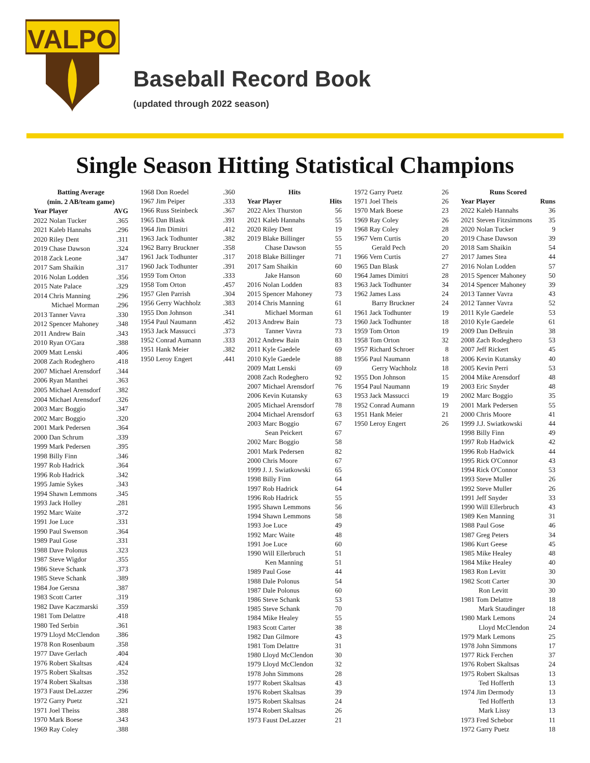VALPO
Baseball Record Book
(updated through 2022 season)
Single Season Hitting Statistical Champions
| Batting Average | |
| --- | --- |
| (min. 2 AB/team game) | |
| Year Player | AVG |
| 2022 Nolan Tucker | .365 |
| 2021 Kaleb Hannahs | .296 |
| 2020 Riley Dent | .311 |
| 2019 Chase Dawson | .324 |
| 2018 Zack Leone | .347 |
| 2017 Sam Shaikin | .317 |
| 2016 Nolan Lodden | .356 |
| 2015 Nate Palace | .329 |
| 2014 Chris Manning | .296 |
| Michael Morman | .296 |
| 2013 Tanner Vavra | .330 |
| 2012 Spencer Mahoney | .348 |
| 2011 Andrew Bain | .343 |
| 2010 Ryan O'Gara | .388 |
| 2009 Matt Lenski | .406 |
| 2008 Zach Rodeghero | .418 |
| 2007 Michael Arensdorf | .344 |
| 2006 Ryan Manthei | .363 |
| 2005 Michael Arensdorf | .382 |
| 2004 Michael Arensdorf | .326 |
| 2003 Marc Boggio | .347 |
| 2002 Marc Boggio | .320 |
| 2001 Mark Pedersen | .364 |
| 2000 Dan Schrum | .339 |
| 1999 Mark Pedersen | .395 |
| 1998 Billy Finn | .346 |
| 1997 Rob Hadrick | .364 |
| 1996 Rob Hadrick | .342 |
| 1995 Jamie Sykes | .343 |
| 1994 Shawn Lemmons | .345 |
| 1993 Jack Holley | .281 |
| 1992 Marc Waite | .372 |
| 1991 Joe Luce | .331 |
| 1990 Paul Swenson | .364 |
| 1989 Paul Gose | .331 |
| 1988 Dave Polonus | .323 |
| 1987 Steve Wigdor | .355 |
| 1986 Steve Schank | .373 |
| 1985 Steve Schank | .389 |
| 1984 Joe Gersna | .387 |
| 1983 Scott Carter | .319 |
| 1982 Dave Kaczmarski | .359 |
| 1981 Tom Delattre | .418 |
| 1980 Ted Serbin | .361 |
| 1979 Lloyd McClendon | .386 |
| 1978 Ron Rosenbaum | .358 |
| 1977 Dave Gerlach | .404 |
| 1976 Robert Skaltsas | .424 |
| 1975 Robert Skaltsas | .352 |
| 1974 Robert Skaltsas | .338 |
| 1973 Faust DeLazzer | .296 |
| 1972 Garry Puetz | .321 |
| 1971 Joel Theiss | .388 |
| 1970 Mark Boese | .343 |
| 1969 Ray Coley | .388 |
| 1968 Don Roedel | .360 |
| 1967 Jim Peiper | .333 |
| 1966 Russ Steinbeck | .367 |
| 1965 Dan Blask | .391 |
| 1964 Jim Dimitri | .412 |
| 1963 Jack Todhunter | .382 |
| 1962 Barry Bruckner | .358 |
| 1961 Jack Todhunter | .317 |
| 1960 Jack Todhunter | .391 |
| 1959 Tom Orton | .333 |
| 1958 Tom Orton | .457 |
| 1957 Glen Parrish | .304 |
| 1956 Gerry Wachholz | .383 |
| 1955 Don Johnson | .341 |
| 1954 Paul Naumann | .452 |
| 1953 Jack Massucci | .373 |
| 1952 Conrad Aumann | .333 |
| 1951 Hank Meier | .382 |
| 1950 Leroy Engert | .441 |
| Hits | |
| --- | --- |
| Year Player | Hits |
| 2022 Alex Thurston | 56 |
| 2021 Kaleb Hannahs | 55 |
| 2020 Riley Dent | 19 |
| 2019 Blake Billinger | 55 |
| Chase Dawson | 55 |
| 2018 Blake Billinger | 71 |
| 2017 Sam Shaikin | 60 |
| Jake Hanson | 60 |
| 2016 Nolan Lodden | 83 |
| 2015 Spencer Mahoney | 73 |
| 2014 Chris Manning | 61 |
| Michael Morman | 61 |
| 2013 Andrew Bain | 73 |
| Tanner Vavra | 73 |
| 2012 Andrew Bain | 83 |
| 2011 Kyle Gaedele | 69 |
| 2010 Kyle Gaedele | 88 |
| 2009 Matt Lenski | 69 |
| 2008 Zach Rodeghero | 92 |
| 2007 Michael Arensdorf | 76 |
| 2006 Kevin Kutansky | 63 |
| 2005 Michael Arensdorf | 78 |
| 2004 Michael Arensdorf | 63 |
| 2003 Marc Boggio | 67 |
| Sean Peickert | 67 |
| 2002 Marc Boggio | 58 |
| 2001 Mark Pedersen | 82 |
| 2000 Chris Moore | 67 |
| 1999 J. J. Swiatkowski | 65 |
| 1998 Billy Finn | 64 |
| 1997 Rob Hadrick | 64 |
| 1996 Rob Hadrick | 55 |
| 1995 Shawn Lemmons | 56 |
| 1994 Shawn Lemmons | 58 |
| 1993 Joe Luce | 49 |
| 1992 Marc Waite | 48 |
| 1991 Joe Luce | 60 |
| 1990 Will Ellerbruch | 51 |
| Ken Manning | 51 |
| 1989 Paul Gose | 44 |
| 1988 Dale Polonus | 54 |
| 1987 Dale Polonus | 60 |
| 1986 Steve Schank | 53 |
| 1985 Steve Schank | 70 |
| 1984 Mike Healey | 55 |
| 1983 Scott Carter | 38 |
| 1982 Dan Gilmore | 43 |
| 1981 Tom Delattre | 31 |
| 1980 Lloyd McClendon | 30 |
| 1979 Lloyd McClendon | 32 |
| 1978 John Simmons | 28 |
| 1977 Robert Skaltsas | 43 |
| 1976 Robert Skaltsas | 39 |
| 1975 Robert Skaltsas | 24 |
| 1974 Robert Skaltsas | 26 |
| 1973 Faust DeLazzer | 21 |
| 1972 Garry Puetz | 26 |
| 1971 Joel Theis | 26 |
| 1970 Mark Boese | 23 |
| 1969 Ray Coley | 26 |
| 1968 Ray Coley | 28 |
| 1967 Vern Curtis | 20 |
| Gerald Pech | 20 |
| 1966 Vern Curtis | 27 |
| 1965 Dan Blask | 27 |
| 1964 James Dimitri | 28 |
| 1963 Jack Todhunter | 34 |
| 1962 James Lass | 24 |
| Barry Bruckner | 24 |
| 1961 Jack Todhunter | 19 |
| 1960 Jack Todhunter | 18 |
| 1959 Tom Orton | 19 |
| 1958 Tom Orton | 32 |
| 1957 Richard Schroer | 8 |
| 1956 Paul Naumann | 18 |
| Gerry Wachholz | 18 |
| 1955 Don Johnson | 15 |
| 1954 Paul Naumann | 19 |
| 1953 Jack Massucci | 19 |
| 1952 Conrad Aumann | 19 |
| 1951 Hank Meier | 21 |
| 1950 Leroy Engert | 26 |
| Runs Scored | |
| --- | --- |
| Year Player | Runs |
| 2022 Kaleb Hannahs | 36 |
| 2021 Steven Fitzsimmons | 35 |
| 2020 Nolan Tucker | 9 |
| 2019 Chase Dawson | 39 |
| 2018 Sam Shaikin | 54 |
| 2017 James Stea | 44 |
| 2016 Nolan Lodden | 57 |
| 2015 Spencer Mahoney | 50 |
| 2014 Spencer Mahoney | 39 |
| 2013 Tanner Vavra | 43 |
| 2012 Tanner Vavra | 52 |
| 2011 Kyle Gaedele | 53 |
| 2010 Kyle Gaedele | 61 |
| 2009 Dan DeBruin | 38 |
| 2008 Zach Rodeghero | 53 |
| 2007 Jeff Rickert | 45 |
| 2006 Kevin Kutansky | 40 |
| 2005 Kevin Perri | 53 |
| 2004 Mike Arensdorf | 48 |
| 2003 Eric Snyder | 48 |
| 2002 Marc Boggio | 35 |
| 2001 Mark Pedersen | 55 |
| 2000 Chris Moore | 41 |
| 1999 J.J. Swiatkowski | 44 |
| 1998 Billy Finn | 49 |
| 1997 Rob Hadwick | 42 |
| 1996 Rob Hadwick | 44 |
| 1995 Rick O'Connor | 43 |
| 1994 Rick O'Connor | 53 |
| 1993 Steve Muller | 26 |
| 1992 Steve Muller | 26 |
| 1991 Jeff Snyder | 33 |
| 1990 Will Ellerbruch | 43 |
| 1989 Ken Manning | 31 |
| 1988 Paul Gose | 46 |
| 1987 Greg Peters | 34 |
| 1986 Kurt Geese | 45 |
| 1985 Mike Healey | 48 |
| 1984 Mike Healey | 40 |
| 1983 Ron Levitt | 30 |
| 1982 Scott Carter | 30 |
| Ron Levitt | 30 |
| 1981 Tom Delattre | 18 |
| Mark Staudinger | 18 |
| 1980 Mark Lemons | 24 |
| Lloyd McClendon | 24 |
| 1979 Mark Lemons | 25 |
| 1978 John Simmons | 17 |
| 1977 Rick Ferchen | 37 |
| 1976 Robert Skaltsas | 24 |
| 1975 Robert Skaltsas | 13 |
| Ted Hofferth | 13 |
| 1974 Jim Dermody | 13 |
| Ted Hofferth | 13 |
| Mark Lissy | 13 |
| 1973 Fred Schebor | 11 |
| 1972 Garry Puetz | 18 |